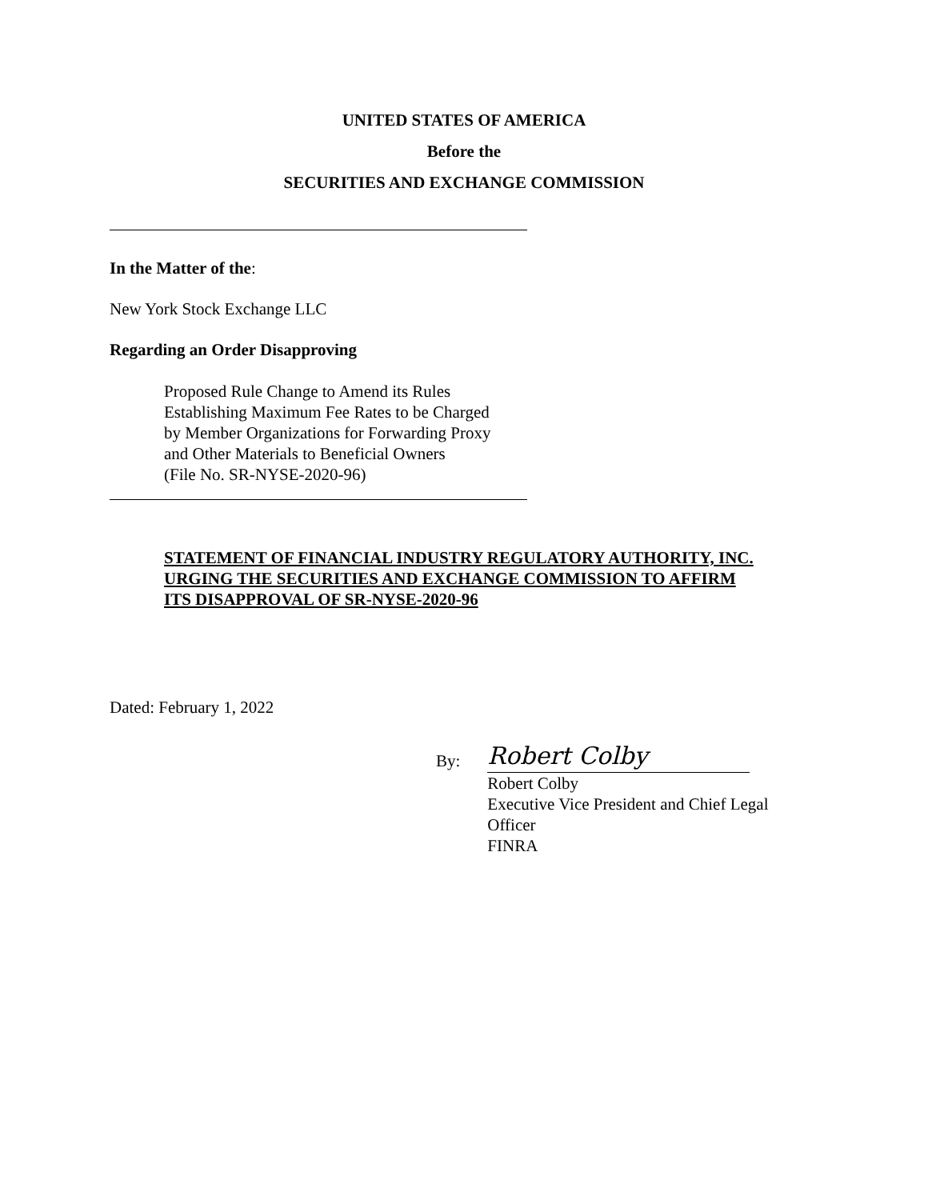UNITED STATES OF AMERICA
Before the
SECURITIES AND EXCHANGE COMMISSION
In the Matter of the:
New York Stock Exchange LLC
Regarding an Order Disapproving
Proposed Rule Change to Amend its Rules
Establishing Maximum Fee Rates to be Charged
by Member Organizations for Forwarding Proxy
and Other Materials to Beneficial Owners
(File No. SR-NYSE-2020-96)
STATEMENT OF FINANCIAL INDUSTRY REGULATORY AUTHORITY, INC.
URGING THE SECURITIES AND EXCHANGE COMMISSION TO AFFIRM
ITS DISAPPROVAL OF SR-NYSE-2020-96
Dated: February 1, 2022
By:
Robert Colby
Robert Colby
Executive Vice President and Chief Legal
Officer
FINRA